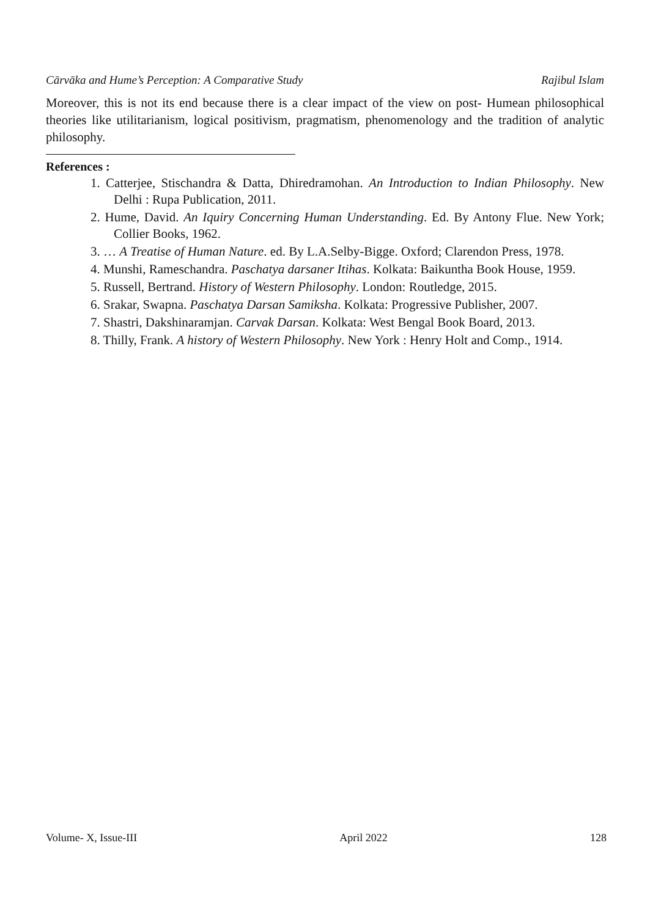Cārvāka and Hume’s Perception: A Comparative Study Rajibul Islam
Moreover, this is not its end because there is a clear impact of the view on post- Humean philosophical theories like utilitarianism, logical positivism, pragmatism, phenomenology and the tradition of analytic philosophy.
References :
1. Catterjee, Stischandra & Datta, Dhiredramohan. An Introduction to Indian Philosophy. New Delhi : Rupa Publication, 2011.
2. Hume, David. An Iquiry Concerning Human Understanding. Ed. By Antony Flue. New York; Collier Books, 1962.
3. … A Treatise of Human Nature. ed. By L.A.Selby-Bigge. Oxford; Clarendon Press, 1978.
4. Munshi, Rameschandra. Paschatya darsaner Itihas. Kolkata: Baikuntha Book House, 1959.
5. Russell, Bertrand. History of Western Philosophy. London: Routledge, 2015.
6. Srakar, Swapna. Paschatya Darsan Samiksha. Kolkata: Progressive Publisher, 2007.
7. Shastri, Dakshinaramjan. Carvak Darsan. Kolkata: West Bengal Book Board, 2013.
8. Thilly, Frank. A history of Western Philosophy. New York : Henry Holt and Comp., 1914.
Volume- X, Issue-III April 2022 128